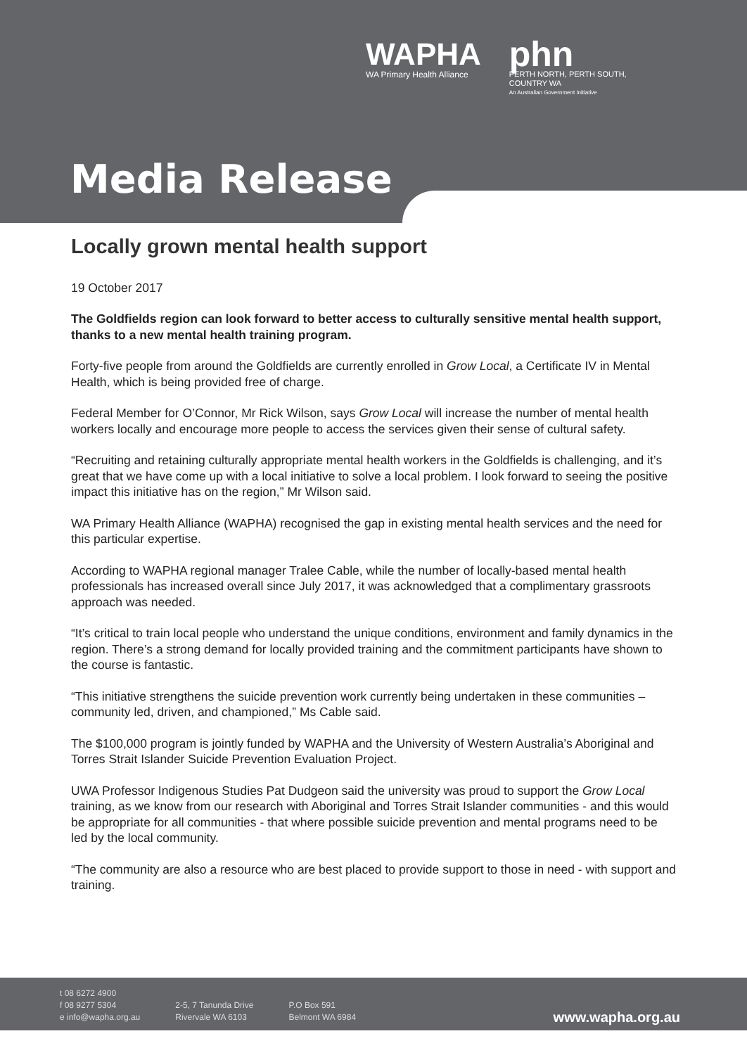WAPHA
WA Primary Health Alliance
phn
PERTH NORTH, PERTH SOUTH,
COUNTRY WA
An Australian Government Initiative
Media Release
Locally grown mental health support
19 October 2017
The Goldfields region can look forward to better access to culturally sensitive mental health support, thanks to a new mental health training program.
Forty-five people from around the Goldfields are currently enrolled in Grow Local, a Certificate IV in Mental Health, which is being provided free of charge.
Federal Member for O’Connor, Mr Rick Wilson, says Grow Local will increase the number of mental health workers locally and encourage more people to access the services given their sense of cultural safety.
“Recruiting and retaining culturally appropriate mental health workers in the Goldfields is challenging, and it’s great that we have come up with a local initiative to solve a local problem. I look forward to seeing the positive impact this initiative has on the region,” Mr Wilson said.
WA Primary Health Alliance (WAPHA) recognised the gap in existing mental health services and the need for this particular expertise.
According to WAPHA regional manager Tralee Cable, while the number of locally-based mental health professionals has increased overall since July 2017, it was acknowledged that a complimentary grassroots approach was needed.
“It’s critical to train local people who understand the unique conditions, environment and family dynamics in the region. There’s a strong demand for locally provided training and the commitment participants have shown to the course is fantastic.
“This initiative strengthens the suicide prevention work currently being undertaken in these communities – community led, driven, and championed,” Ms Cable said.
The $100,000 program is jointly funded by WAPHA and the University of Western Australia’s Aboriginal and Torres Strait Islander Suicide Prevention Evaluation Project.
UWA Professor Indigenous Studies Pat Dudgeon said the university was proud to support the Grow Local training, as we know from our research with Aboriginal and Torres Strait Islander communities - and this would be appropriate for all communities - that where possible suicide prevention and mental programs need to be led by the local community.
“The community are also a resource who are best placed to provide support to those in need - with support and training.
t 08 6272 4900
f 08 9277 5304
e info@wapha.org.au
2-5, 7 Tanunda Drive
Rivervale WA 6103
P.O Box 591
Belmont WA 6984
www.wapha.org.au